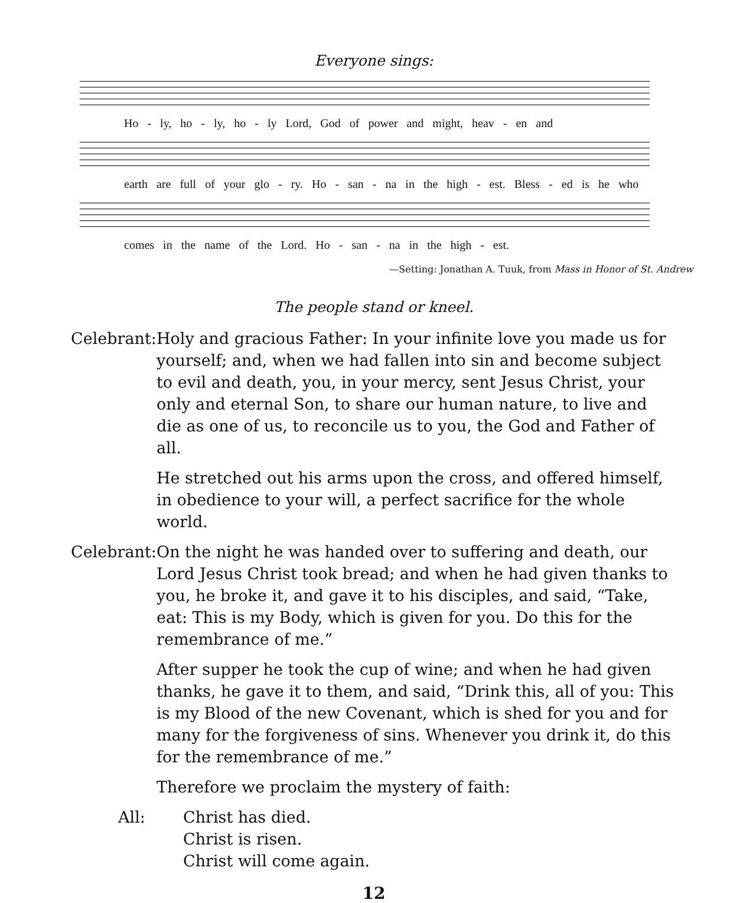Everyone sings:
Ho - ly, ho - ly, ho - ly Lord, God of power and might, heav - en and
earth are full of your glo - ry. Ho - san - na in the high - est. Bless - ed is he who
comes in the name of the Lord. Ho - san - na in the high - est.
—Setting: Jonathan A. Tuuk, from Mass in Honor of St. Andrew
The people stand or kneel.
Celebrant:
Holy and gracious Father: In your infinite love you made us for yourself; and, when we had fallen into sin and become subject to evil and death, you, in your mercy, sent Jesus Christ, your only and eternal Son, to share our human nature, to live and die as one of us, to reconcile us to you, the God and Father of all.
He stretched out his arms upon the cross, and offered himself, in obedience to your will, a perfect sacrifice for the whole world.
Celebrant:
On the night he was handed over to suffering and death, our Lord Jesus Christ took bread; and when he had given thanks to you, he broke it, and gave it to his disciples, and said, “Take, eat: This is my Body, which is given for you. Do this for the remembrance of me.”
After supper he took the cup of wine; and when he had given thanks, he gave it to them, and said, “Drink this, all of you: This is my Blood of the new Covenant, which is shed for you and for many for the forgiveness of sins. Whenever you drink it, do this for the remembrance of me.”
Therefore we proclaim the mystery of faith:
All: Christ has died.
Christ is risen.
Christ will come again.
12